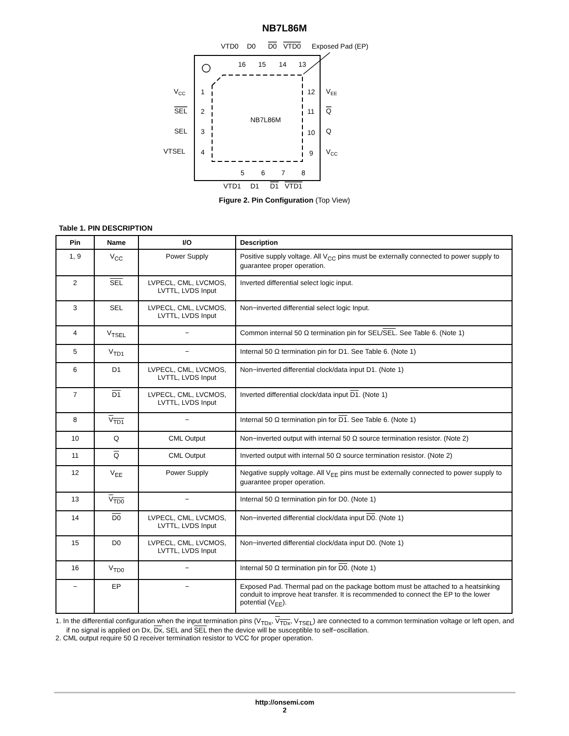NB7L86M
VTD0
D0
D0
VTD0
Exposed Pad (EP)
16
15
14
13
1
2
3
4
12
11
10
9
5
6
7
8
NB7L86M
VCC
SEL
SEL
VTSEL
VEE
Q
Q
VCC
VTD1
D1
D1
VTD1
Figure 2. Pin Configuration (Top View)
Table 1. PIN DESCRIPTION
| Pin | Name | I/O | Description |
| --- | --- | --- | --- |
| 1, 9 | V<sub>CC</sub> | Power Supply | Positive supply voltage. All V<sub>CC</sub> pins must be externally connected to power supply to guarantee proper operation. |
| 2 | SEL | LVPECL, CML, LVCMOS, LVTTL, LVDS Input | Inverted differential select logic input. |
| 3 | SEL | LVPECL, CML, LVCMOS, LVTTL, LVDS Input | Non−inverted differential select logic Input. |
| 4 | V<sub>TSEL</sub> | − | Common internal 50 Ω termination pin for SEL/ SEL . See Table 6. (Note 1) |
| 5 | V<sub>TD1</sub> | − | Internal 50 Ω termination pin for D1. See Table 6. (Note 1) |
| 6 | D1 | LVPECL, CML, LVCMOS, LVTTL, LVDS Input | Non−inverted differential clock/data input D1. (Note 1) |
| 7 | D1 | LVPECL, CML, LVCMOS, LVTTL, LVDS Input | Inverted differential clock/data input D1 . (Note 1) |
| 8 | V<sub>TD1</sub> | − | Internal 50 Ω termination pin for D1 . See Table 6. (Note 1) |
| 10 | Q | CML Output | Non−inverted output with internal 50 Ω source termination resistor. (Note 2) |
| 11 | Q | CML Output | Inverted output with internal 50 Ω source termination resistor. (Note 2) |
| 12 | V<sub>EE</sub> | Power Supply | Negative supply voltage. All V<sub>EE</sub> pins must be externally connected to power supply to guarantee proper operation. |
| 13 | V<sub>TD0</sub> | − | Internal 50 Ω termination pin for D0. (Note 1) |
| 14 | D0 | LVPECL, CML, LVCMOS, LVTTL, LVDS Input | Non−inverted differential clock/data input D0 . (Note 1) |
| 15 | D0 | LVPECL, CML, LVCMOS, LVTTL, LVDS Input | Non−inverted differential clock/data input D0. (Note 1) |
| 16 | V<sub>TD0</sub> | − | Internal 50 Ω termination pin for D0 . (Note 1) |
| − | EP | − | Exposed Pad. Thermal pad on the package bottom must be attached to a heatsinking conduit to improve heat transfer. It is recommended to connect the EP to the lower potential (V<sub>EE</sub>). |
1. In the differential configuration when the input termination pins (V<sub>TDx</sub>, V<sub>TDx</sub>, V<sub>TSEL</sub>) are connected to a common termination voltage or left open, and if no signal is applied on Dx, Dx, SEL and SEL then the device will be susceptible to self−oscillation.
2. CML output require 50 Ω receiver termination resistor to VCC for proper operation.
http://onsemi.com
2